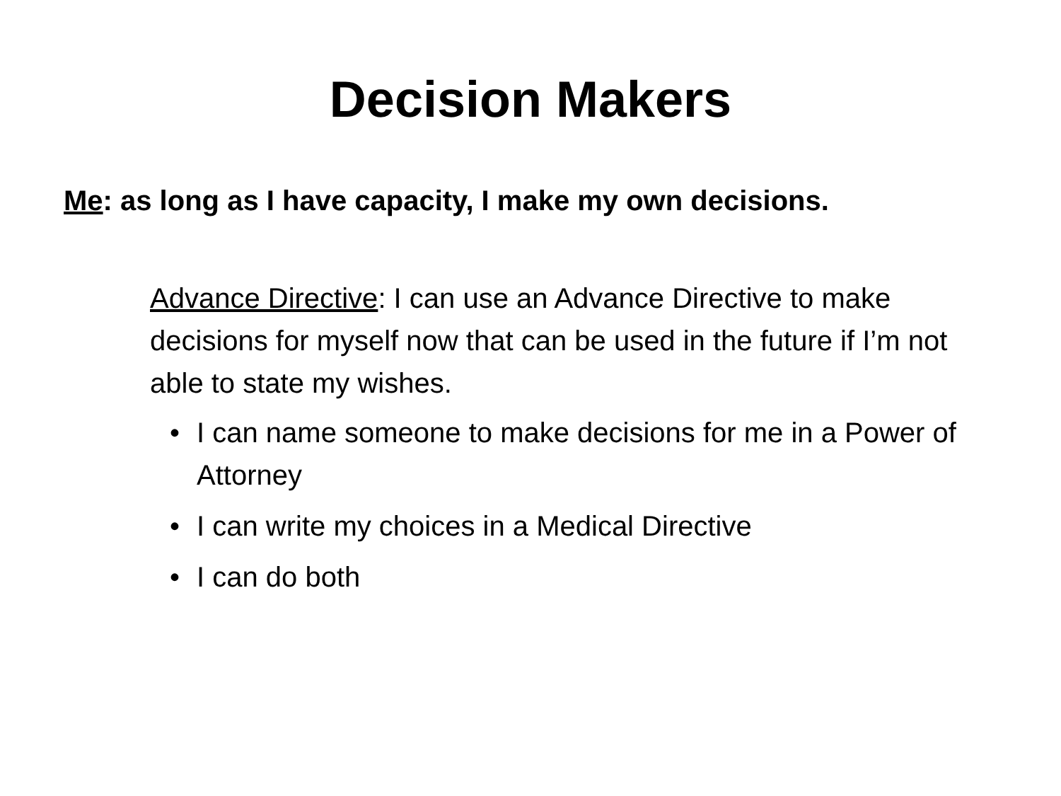Decision Makers
Me: as long as I have capacity, I make my own decisions.
Advance Directive: I can use an Advance Directive to make decisions for myself now that can be used in the future if I’m not able to state my wishes.
• I can name someone to make decisions for me in a Power of Attorney
• I can write my choices in a Medical Directive
• I can do both